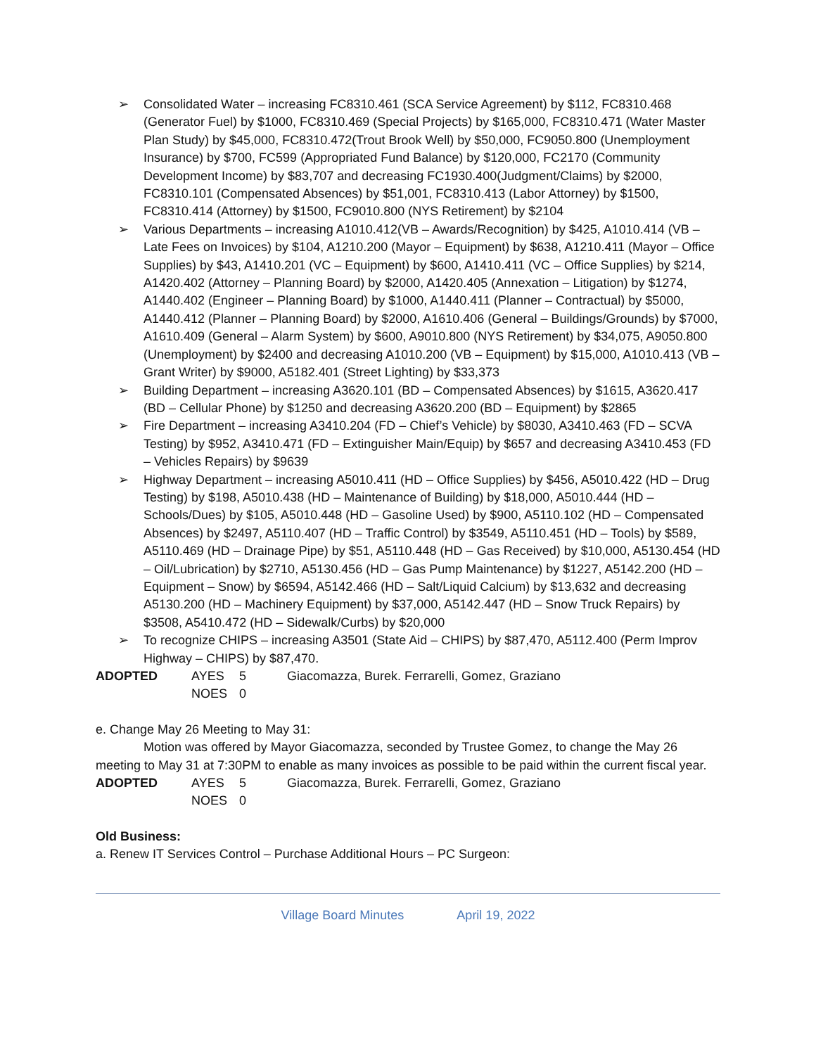➢ Consolidated Water – increasing FC8310.461 (SCA Service Agreement) by $112, FC8310.468 (Generator Fuel) by $1000, FC8310.469 (Special Projects) by $165,000, FC8310.471 (Water Master Plan Study) by $45,000, FC8310.472(Trout Brook Well) by $50,000, FC9050.800 (Unemployment Insurance) by $700, FC599 (Appropriated Fund Balance) by $120,000, FC2170 (Community Development Income) by $83,707 and decreasing FC1930.400(Judgment/Claims) by $2000, FC8310.101 (Compensated Absences) by $51,001, FC8310.413 (Labor Attorney) by $1500, FC8310.414 (Attorney) by $1500, FC9010.800 (NYS Retirement) by $2104
➢ Various Departments – increasing A1010.412(VB – Awards/Recognition) by $425, A1010.414 (VB – Late Fees on Invoices) by $104, A1210.200 (Mayor – Equipment) by $638, A1210.411 (Mayor – Office Supplies) by $43, A1410.201 (VC – Equipment) by $600, A1410.411 (VC – Office Supplies) by $214, A1420.402 (Attorney – Planning Board) by $2000, A1420.405 (Annexation – Litigation) by $1274, A1440.402 (Engineer – Planning Board) by $1000, A1440.411 (Planner – Contractual) by $5000, A1440.412 (Planner – Planning Board) by $2000, A1610.406 (General – Buildings/Grounds) by $7000, A1610.409 (General – Alarm System) by $600, A9010.800 (NYS Retirement) by $34,075, A9050.800 (Unemployment) by $2400 and decreasing A1010.200 (VB – Equipment) by $15,000, A1010.413 (VB – Grant Writer) by $9000, A5182.401 (Street Lighting) by $33,373
➢ Building Department – increasing A3620.101 (BD – Compensated Absences) by $1615, A3620.417 (BD – Cellular Phone) by $1250 and decreasing A3620.200 (BD – Equipment) by $2865
➢ Fire Department – increasing A3410.204 (FD – Chief’s Vehicle) by $8030, A3410.463 (FD – SCVA Testing) by $952, A3410.471 (FD – Extinguisher Main/Equip) by $657 and decreasing A3410.453 (FD – Vehicles Repairs) by $9639
➢ Highway Department – increasing A5010.411 (HD – Office Supplies) by $456, A5010.422 (HD – Drug Testing) by $198, A5010.438 (HD – Maintenance of Building) by $18,000, A5010.444 (HD – Schools/Dues) by $105, A5010.448 (HD – Gasoline Used) by $900, A5110.102 (HD – Compensated Absences) by $2497, A5110.407 (HD – Traffic Control) by $3549, A5110.451 (HD – Tools) by $589, A5110.469 (HD – Drainage Pipe) by $51, A5110.448 (HD – Gas Received) by $10,000, A5130.454 (HD – Oil/Lubrication) by $2710, A5130.456 (HD – Gas Pump Maintenance) by $1227, A5142.200 (HD – Equipment – Snow) by $6594, A5142.466 (HD – Salt/Liquid Calcium) by $13,632 and decreasing A5130.200 (HD – Machinery Equipment) by $37,000, A5142.447 (HD – Snow Truck Repairs) by $3508, A5410.472 (HD – Sidewalk/Curbs) by $20,000
➢ To recognize CHIPS – increasing A3501 (State Aid – CHIPS) by $87,470, A5112.400 (Perm Improv Highway – CHIPS) by $87,470.
ADOPTED AYES 5 Giacomazza, Burek. Ferrarelli, Gomez, Graziano NOES 0
e. Change May 26 Meeting to May 31:
Motion was offered by Mayor Giacomazza, seconded by Trustee Gomez, to change the May 26 meeting to May 31 at 7:30PM to enable as many invoices as possible to be paid within the current fiscal year.
ADOPTED AYES 5 Giacomazza, Burek. Ferrarelli, Gomez, Graziano NOES 0
Old Business:
a. Renew IT Services Control – Purchase Additional Hours – PC Surgeon:
Village Board Minutes April 19, 2022